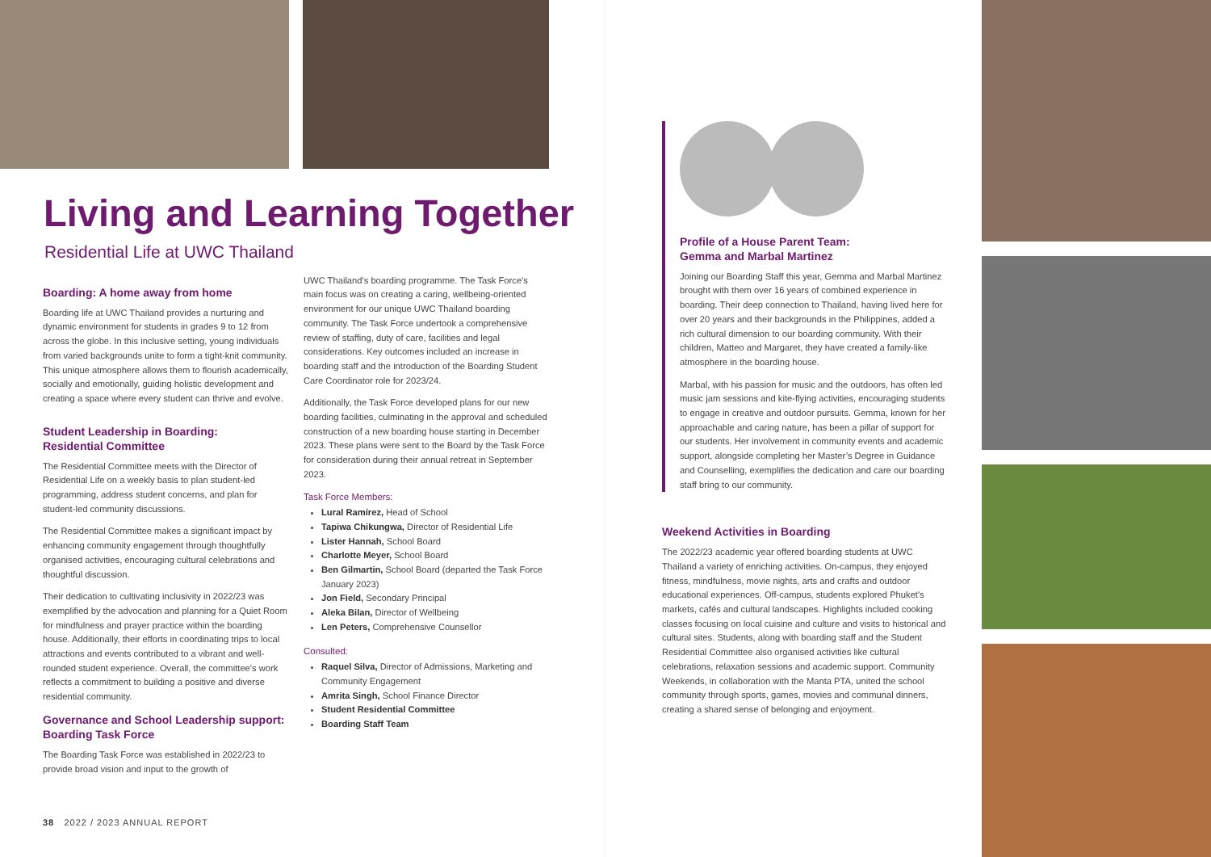Living and Learning Together
Residential Life at UWC Thailand
Boarding: A home away from home
Boarding life at UWC Thailand provides a nurturing and dynamic environment for students in grades 9 to 12 from across the globe. In this inclusive setting, young individuals from varied backgrounds unite to form a tight-knit community. This unique atmosphere allows them to flourish academically, socially and emotionally, guiding holistic development and creating a space where every student can thrive and evolve.
Student Leadership in Boarding:
Residential Committee
The Residential Committee meets with the Director of Residential Life on a weekly basis to plan student-led programming, address student concerns, and plan for student-led community discussions.
The Residential Committee makes a significant impact by enhancing community engagement through thoughtfully organised activities, encouraging cultural celebrations and thoughtful discussion.
Their dedication to cultivating inclusivity in 2022/23 was exemplified by the advocation and planning for a Quiet Room for mindfulness and prayer practice within the boarding house. Additionally, their efforts in coordinating trips to local attractions and events contributed to a vibrant and well-rounded student experience. Overall, the committee's work reflects a commitment to building a positive and diverse residential community.
Governance and School Leadership support:
Boarding Task Force
The Boarding Task Force was established in 2022/23 to provide broad vision and input to the growth of
UWC Thailand's boarding programme. The Task Force's main focus was on creating a caring, wellbeing-oriented environment for our unique UWC Thailand boarding community. The Task Force undertook a comprehensive review of staffing, duty of care, facilities and legal considerations. Key outcomes included an increase in boarding staff and the introduction of the Boarding Student Care Coordinator role for 2023/24.
Additionally, the Task Force developed plans for our new boarding facilities, culminating in the approval and scheduled construction of a new boarding house starting in December 2023. These plans were sent to the Board by the Task Force for consideration during their annual retreat in September 2023.
Task Force Members:
Lural Ramírez, Head of School
Tapiwa Chikungwa, Director of Residential Life
Lister Hannah, School Board
Charlotte Meyer, School Board
Ben Gilmartin, School Board (departed the Task Force January 2023)
Jon Field, Secondary Principal
Aleka Bilan, Director of Wellbeing
Len Peters, Comprehensive Counsellor
Consulted:
Raquel Silva, Director of Admissions, Marketing and Community Engagement
Amrita Singh, School Finance Director
Student Residential Committee
Boarding Staff Team
38 2022 / 2023 ANNUAL REPORT
Profile of a House Parent Team:
Gemma and Marbal Martinez
Joining our Boarding Staff this year, Gemma and Marbal Martinez brought with them over 16 years of combined experience in boarding. Their deep connection to Thailand, having lived here for over 20 years and their backgrounds in the Philippines, added a rich cultural dimension to our boarding community. With their children, Matteo and Margaret, they have created a family-like atmosphere in the boarding house.
Marbal, with his passion for music and the outdoors, has often led music jam sessions and kite-flying activities, encouraging students to engage in creative and outdoor pursuits. Gemma, known for her approachable and caring nature, has been a pillar of support for our students. Her involvement in community events and academic support, alongside completing her Master’s Degree in Guidance and Counselling, exemplifies the dedication and care our boarding staff bring to our community.
Weekend Activities in Boarding
The 2022/23 academic year offered boarding students at UWC Thailand a variety of enriching activities. On-campus, they enjoyed fitness, mindfulness, movie nights, arts and crafts and outdoor educational experiences. Off-campus, students explored Phuket's markets, cafés and cultural landscapes. Highlights included cooking classes focusing on local cuisine and culture and visits to historical and cultural sites. Students, along with boarding staff and the Student Residential Committee also organised activities like cultural celebrations, relaxation sessions and academic support. Community Weekends, in collaboration with the Manta PTA, united the school community through sports, games, movies and communal dinners, creating a shared sense of belonging and enjoyment.